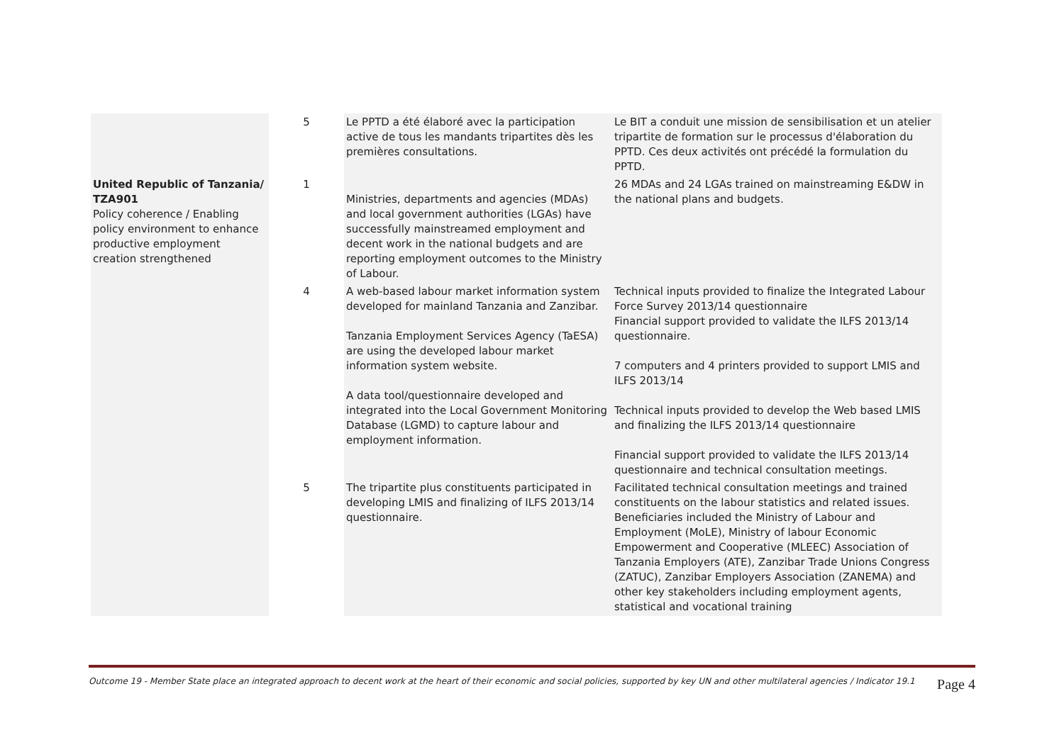| | 5 | Le PPTD a été élaboré avec la participation active de tous les mandants tripartites dès les premières consultations. | Le BIT a conduit une mission de sensibilisation et un atelier tripartite de formation sur le processus d'élaboration du PPTD. Ces deux activités ont précédé la formulation du PPTD. |
| United Republic of Tanzania/ TZA901 Policy coherence / Enabling policy environment to enhance productive employment creation strengthened | 1 | Ministries, departments and agencies (MDAs) and local government authorities (LGAs) have successfully mainstreamed employment and decent work in the national budgets and are reporting employment outcomes to the Ministry of Labour. | 26 MDAs and 24 LGAs trained on mainstreaming E&DW in the national plans and budgets. |
| | 4 | A web-based labour market information system developed for mainland Tanzania and Zanzibar. Tanzania Employment Services Agency (TaESA) are using the developed labour market information system website. A data tool/questionnaire developed and integrated into the Local Government Monitoring Database (LGMD) to capture labour and employment information. | Technical inputs provided to finalize the Integrated Labour Force Survey 2013/14 questionnaire Financial support provided to validate the ILFS 2013/14 questionnaire. 7 computers and 4 printers provided to support LMIS and ILFS 2013/14 Technical inputs provided to develop the Web based LMIS and finalizing the ILFS 2013/14 questionnaire Financial support provided to validate the ILFS 2013/14 questionnaire and technical consultation meetings. |
| | 5 | The tripartite plus constituents participated in developing LMIS and finalizing of ILFS 2013/14 questionnaire. | Facilitated technical consultation meetings and trained constituents on the labour statistics and related issues. Beneficiaries included the Ministry of Labour and Employment (MoLE), Ministry of labour Economic Empowerment and Cooperative (MLEEC) Association of Tanzania Employers (ATE), Zanzibar Trade Unions Congress (ZATUC), Zanzibar Employers Association (ZANEMA) and other key stakeholders including employment agents, statistical and vocational training |
Outcome 19 - Member State place an integrated approach to decent work at the heart of their economic and social policies, supported by key UN and other multilateral agencies / Indicator 19.1 Page 4